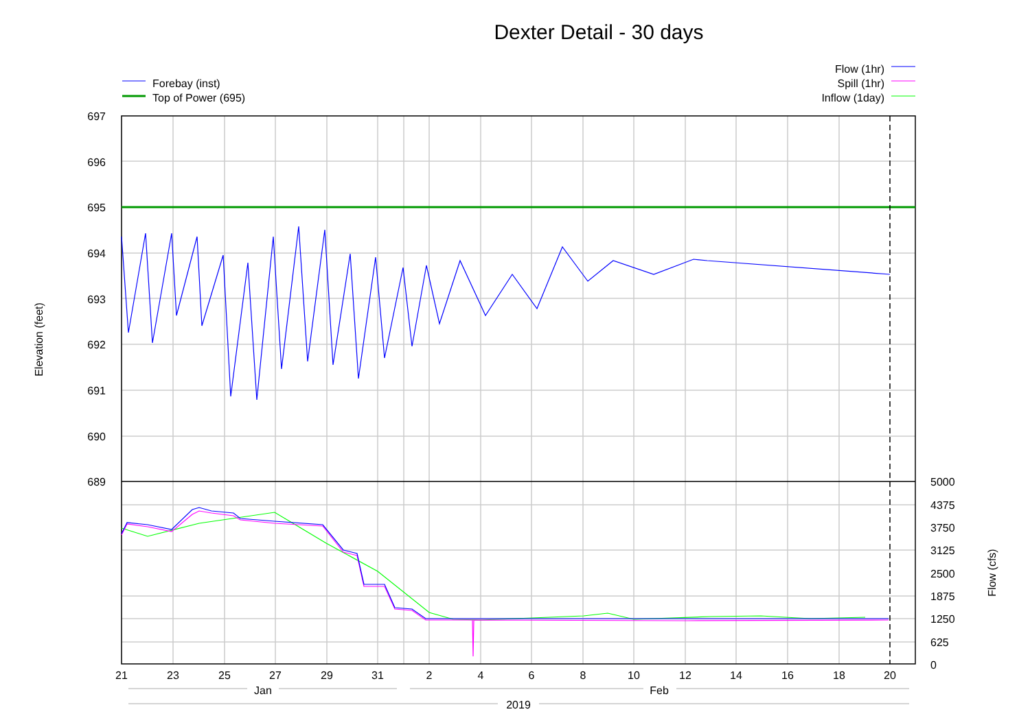Dexter Detail - 30 days
Forebay (inst)
Top of Power (695)
Flow (1hr)
Spill (1hr)
Inflow (1day)
697
696
695
694
693
692
691
690
689
5000
4375
3750
3125
2500
1875
1250
625
0
21
23
25
27
29
31
2
4
6
8
10
12
14
16
18
20
Jan
Feb
2019
Elevation (feet)
Flow (cfs)